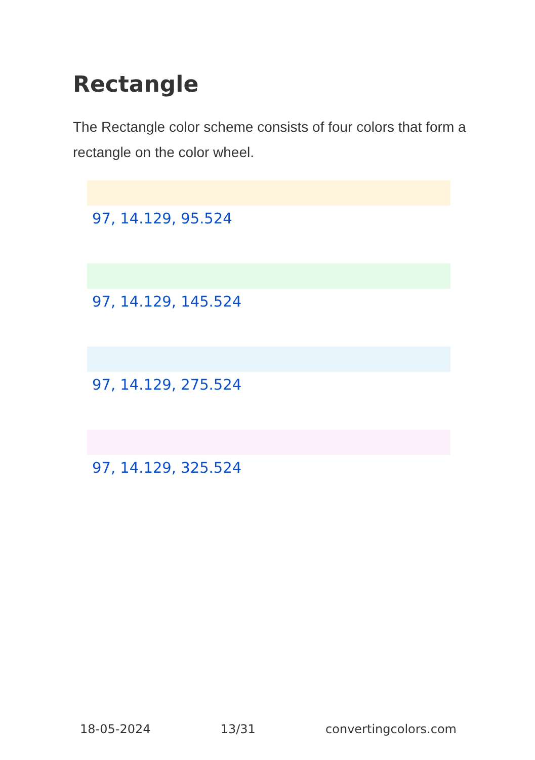Rectangle
The Rectangle color scheme consists of four colors that form a rectangle on the color wheel.
97, 14.129, 95.524
97, 14.129, 145.524
97, 14.129, 275.524
97, 14.129, 325.524
18-05-2024 13/31 convertingcolors.com